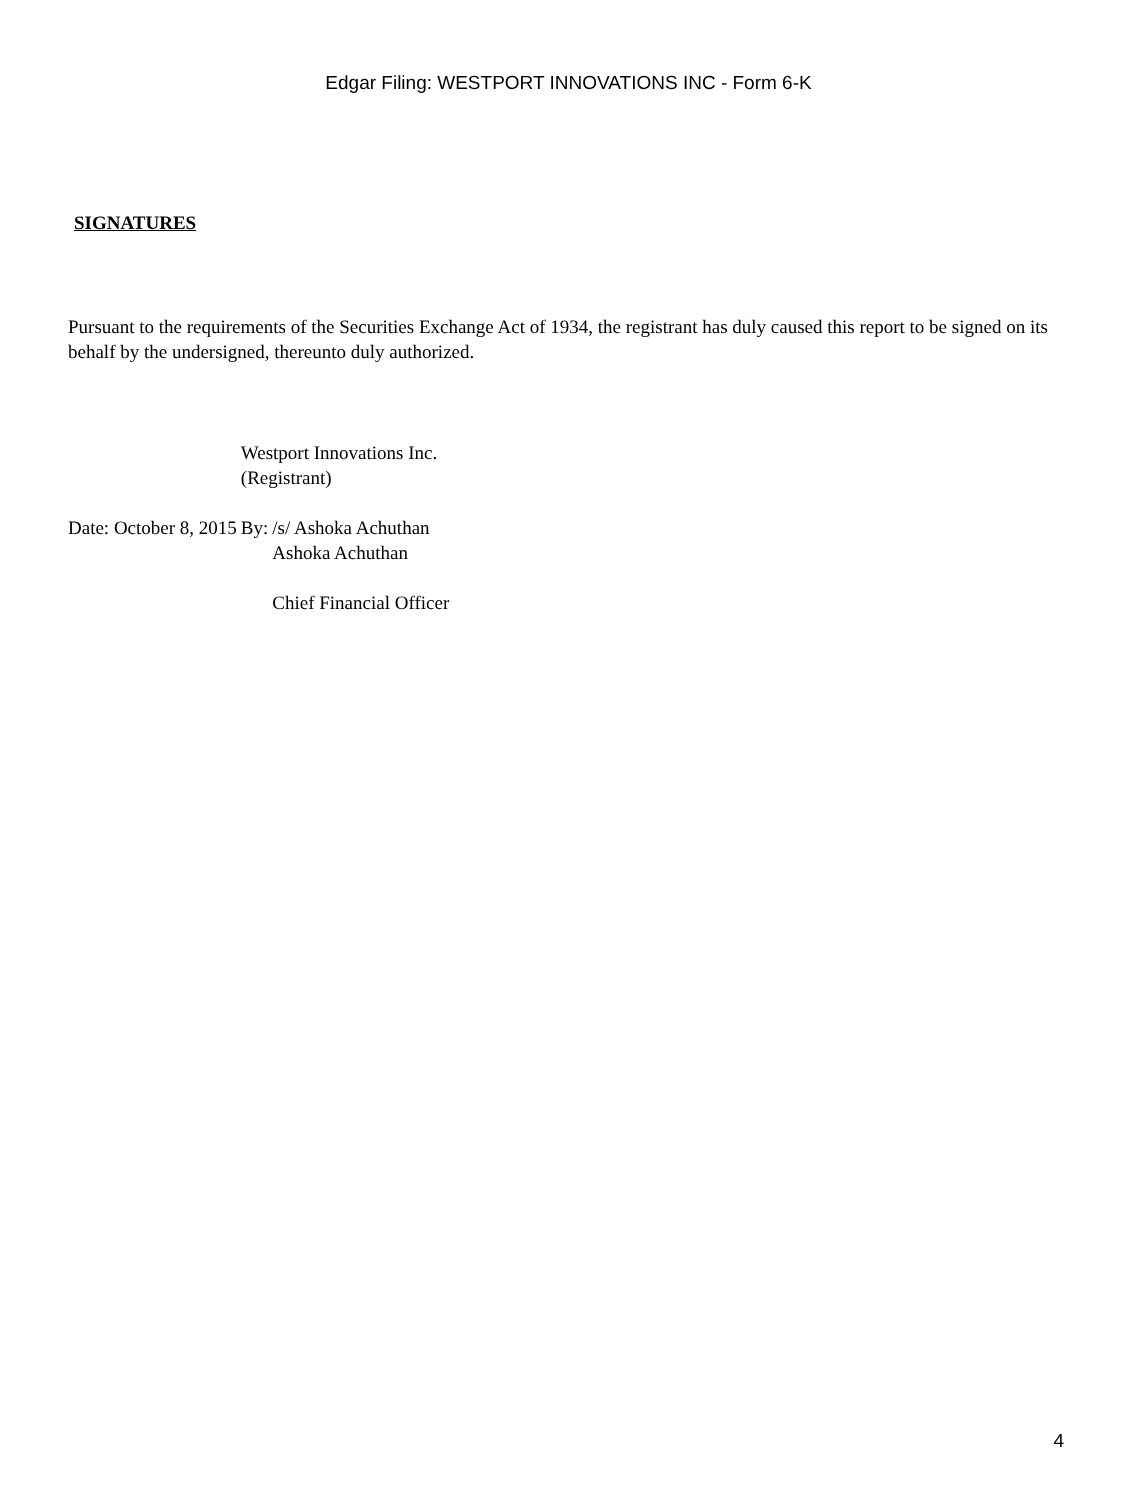Edgar Filing: WESTPORT INNOVATIONS INC - Form 6-K
SIGNATURES
Pursuant to the requirements of the Securities Exchange Act of 1934, the registrant has duly caused this report to be signed on its behalf by the undersigned, thereunto duly authorized.
| | Westport Innovations Inc. (Registrant) | |
| Date: October 8, 2015 | By: | /s/ Ashoka Achuthan |
| | | Ashoka Achuthan |
| | | Chief Financial Officer |
4